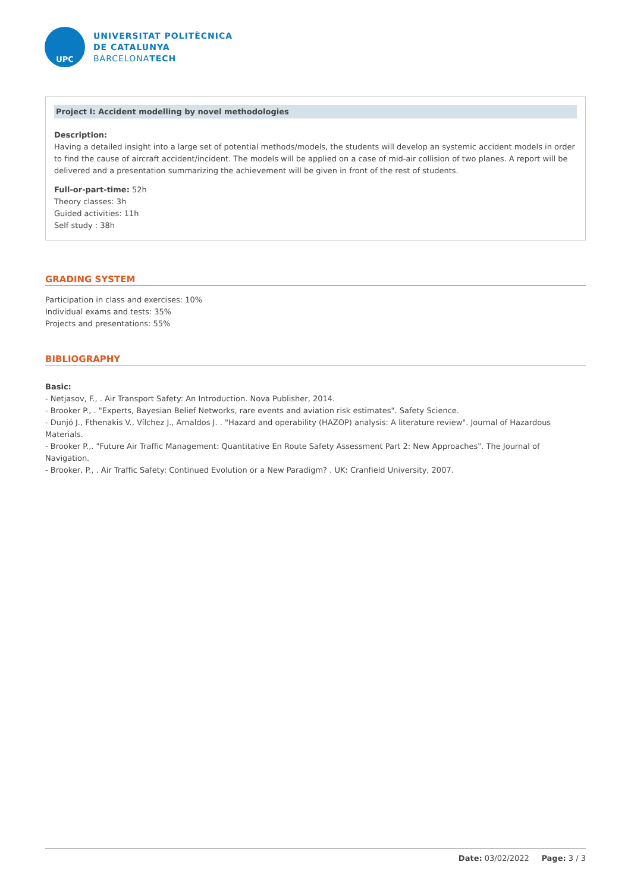UPC
UNIVERSITAT POLITÈCNICA
DE CATALUNYA
BARCELONATECH
Project I: Accident modelling by novel methodologies
Description:
Having a detailed insight into a large set of potential methods/models, the students will develop an systemic accident models in order to find the cause of aircraft accident/incident. The models will be applied on a case of mid-air collision of two planes. A report will be delivered and a presentation summarizing the achievement will be given in front of the rest of students.
Full-or-part-time: 52h
Theory classes: 3h
Guided activities: 11h
Self study : 38h
GRADING SYSTEM
Participation in class and exercises: 10%
Individual exams and tests: 35%
Projects and presentations: 55%
BIBLIOGRAPHY
Basic:
- Netjasov, F., . Air Transport Safety: An Introduction. Nova Publisher, 2014.
- Brooker P., . "Experts, Bayesian Belief Networks, rare events and aviation risk estimates". Safety Science.
- Dunjó J., Fthenakis V., Vílchez J., Arnaldos J. . "Hazard and operability (HAZOP) analysis: A literature review". Journal of Hazardous Materials.
- Brooker P.,. "Future Air Traffic Management: Quantitative En Route Safety Assessment Part 2: New Approaches". The Journal of Navigation.
- Brooker, P., . Air Traffic Safety: Continued Evolution or a New Paradigm? . UK: Cranfield University, 2007.
Date: 03/02/2022 Page: 3 / 3